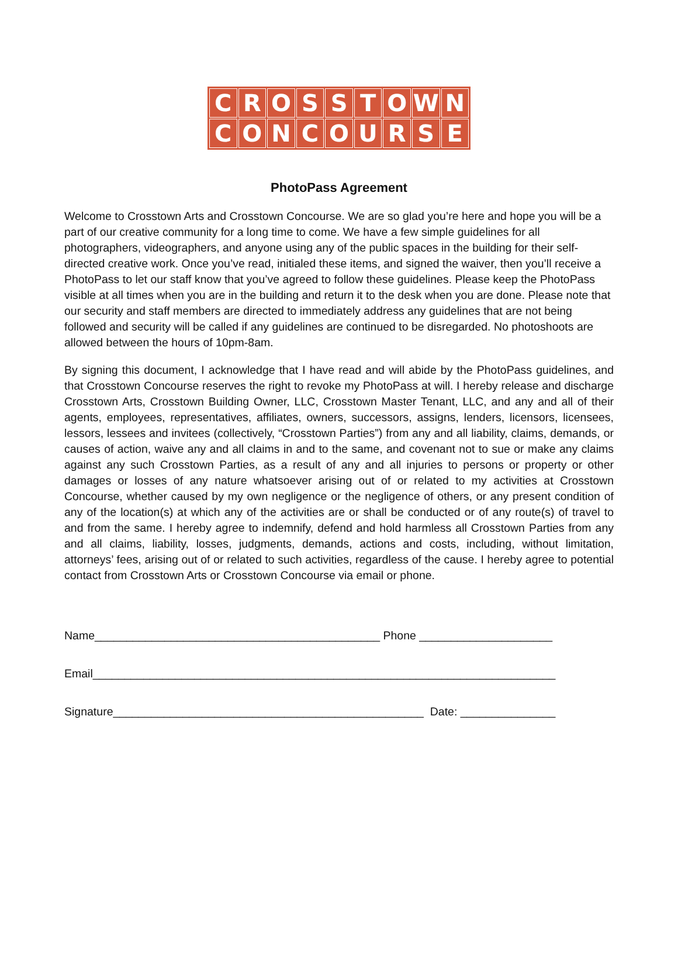CROSSTOWN
CONCOURSE
PhotoPass Agreement
Welcome to Crosstown Arts and Crosstown Concourse. We are so glad you’re here and hope you will be a part of our creative community for a long time to come. We have a few simple guidelines for all photographers, videographers, and anyone using any of the public spaces in the building for their self-directed creative work. Once you’ve read, initialed these items, and signed the waiver, then you’ll receive a PhotoPass to let our staff know that you’ve agreed to follow these guidelines. Please keep the PhotoPass visible at all times when you are in the building and return it to the desk when you are done. Please note that our security and staff members are directed to immediately address any guidelines that are not being followed and security will be called if any guidelines are continued to be disregarded. No photoshoots are allowed between the hours of 10pm-8am.
By signing this document, I acknowledge that I have read and will abide by the PhotoPass guidelines, and that Crosstown Concourse reserves the right to revoke my PhotoPass at will. I hereby release and discharge Crosstown Arts, Crosstown Building Owner, LLC, Crosstown Master Tenant, LLC, and any and all of their agents, employees, representatives, affiliates, owners, successors, assigns, lenders, licensors, licensees, lessors, lessees and invitees (collectively, “Crosstown Parties”) from any and all liability, claims, demands, or causes of action, waive any and all claims in and to the same, and covenant not to sue or make any claims against any such Crosstown Parties, as a result of any and all injuries to persons or property or other damages or losses of any nature whatsoever arising out of or related to my activities at Crosstown Concourse, whether caused by my own negligence or the negligence of others, or any present condition of any of the location(s) at which any of the activities are or shall be conducted or of any route(s) of travel to and from the same. I hereby agree to indemnify, defend and hold harmless all Crosstown Parties from any and all claims, liability, losses, judgments, demands, actions and costs, including, without limitation, attorneys’ fees, arising out of or related to such activities, regardless of the cause. I hereby agree to potential contact from Crosstown Arts or Crosstown Concourse via email or phone.
Name_____________________________________________ Phone _____________________
Email_________________________________________________________________________
Signature_________________________________________________ Date: _______________